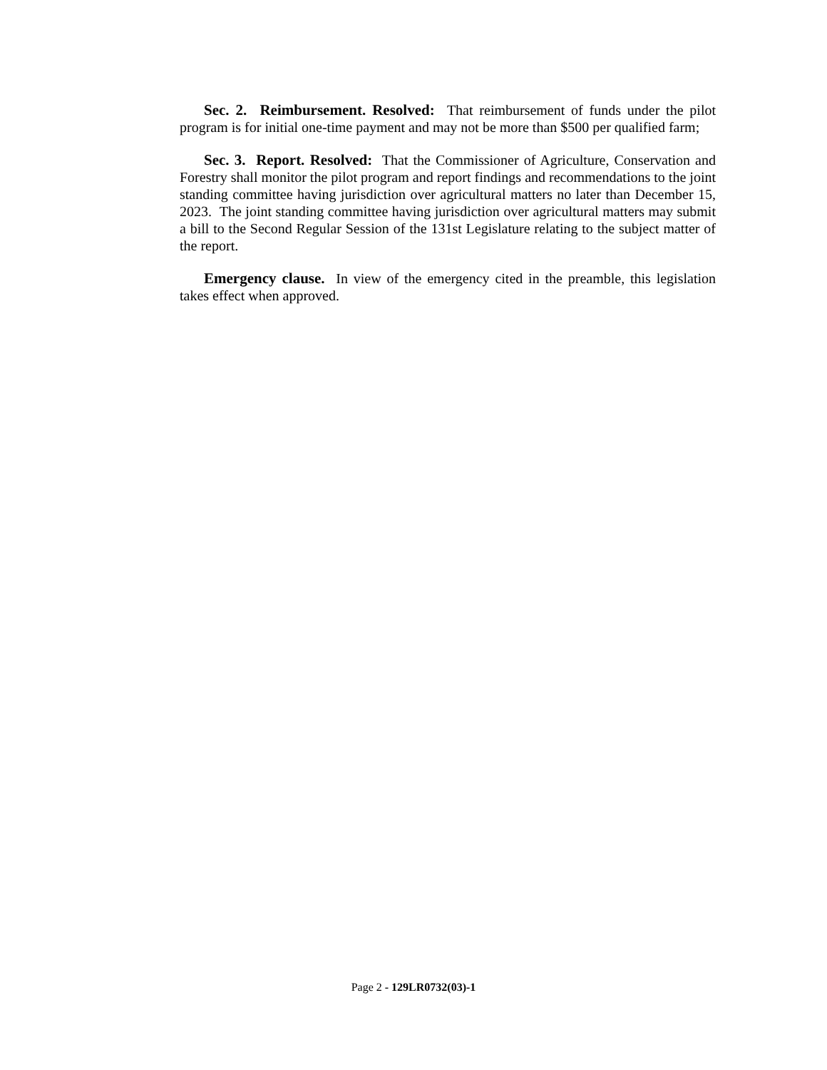Sec. 2. Reimbursement. Resolved: That reimbursement of funds under the pilot program is for initial one-time payment and may not be more than $500 per qualified farm;
Sec. 3. Report. Resolved: That the Commissioner of Agriculture, Conservation and Forestry shall monitor the pilot program and report findings and recommendations to the joint standing committee having jurisdiction over agricultural matters no later than December 15, 2023. The joint standing committee having jurisdiction over agricultural matters may submit a bill to the Second Regular Session of the 131st Legislature relating to the subject matter of the report.
Emergency clause. In view of the emergency cited in the preamble, this legislation takes effect when approved.
Page 2 - 129LR0732(03)-1